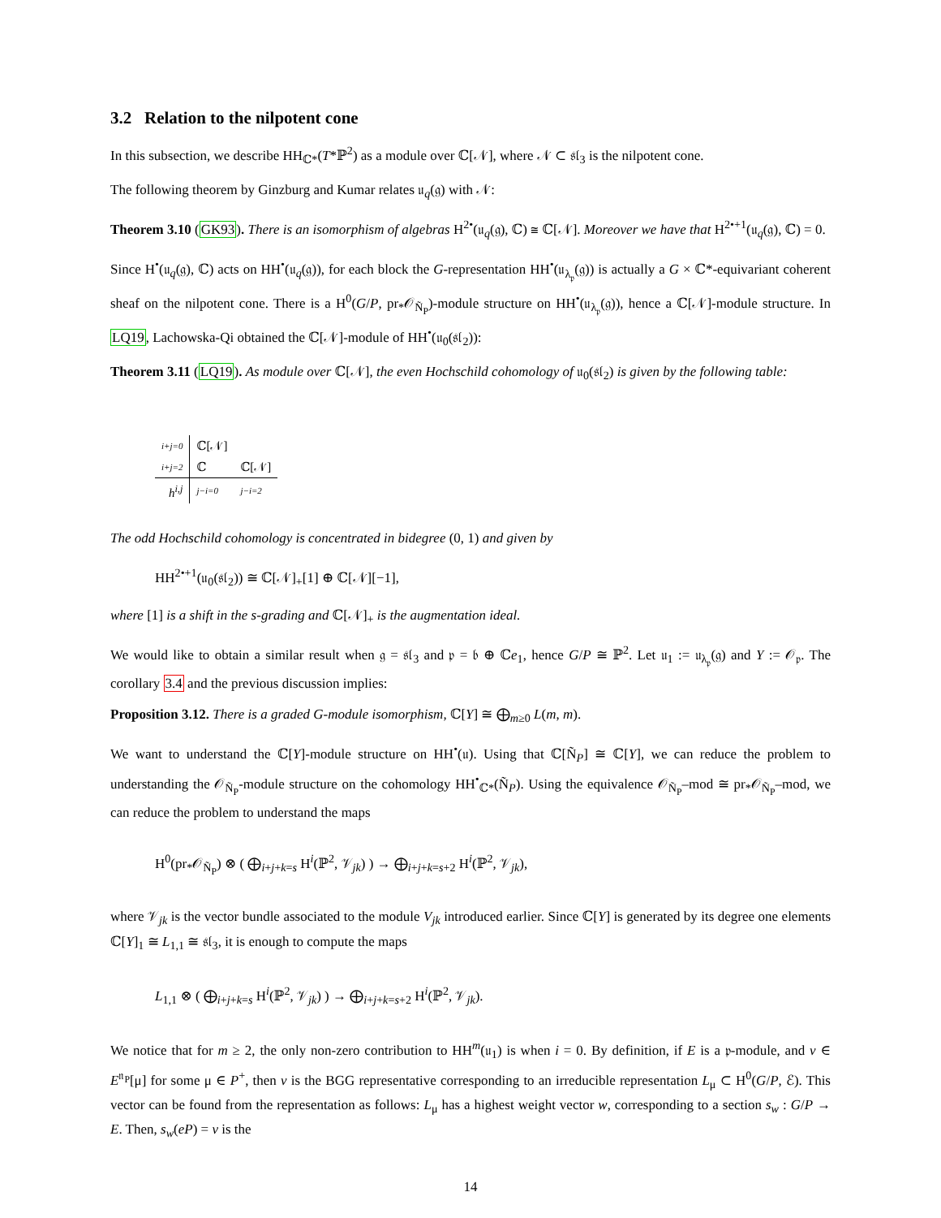3.2 Relation to the nilpotent cone
In this subsection, we describe HH<sub>ℂ*</sub>(T*ℙ<sup>2</sup>) as a module over ℂ[𝒩], where 𝒩 ⊂ 𝔰𝔩<sub>3</sub> is the nilpotent cone.
The following theorem by Ginzburg and Kumar relates 𝔲<sub>q</sub>(𝔤) with 𝒩:
Theorem 3.10 (GK93). There is an isomorphism of algebras H<sup>2•</sup>(𝔲<sub>q</sub>(𝔤), ℂ) ≅ ℂ[𝒩]. Moreover we have that H<sup>2•+1</sup>(𝔲<sub>q</sub>(𝔤), ℂ) = 0.
Since H<sup>•</sup>(𝔲<sub>q</sub>(𝔤), ℂ) acts on HH<sup>•</sup>(𝔲<sub>q</sub>(𝔤)), for each block the G-representation HH<sup>•</sup>(𝔲<sub>λ<sub>𝔭</sub></sub>(𝔤)) is actually a G × ℂ*-equivariant coherent sheaf on the nilpotent cone. There is a H<sup>0</sup>(G/P, pr<sub>*</sub>𝒪<sub>Ñ<sub>P</sub></sub>)-module structure on HH<sup>•</sup>(𝔲<sub>λ<sub>𝔭</sub></sub>(𝔤)), hence a ℂ[𝒩]-module structure. In LQ19, Lachowska-Qi obtained the ℂ[𝒩]-module of HH<sup>•</sup>(𝔲<sub>0</sub>(𝔰𝔩<sub>2</sub>)):
Theorem 3.11 (LQ19). As module over ℂ[𝒩], the even Hochschild cohomology of 𝔲<sub>0</sub>(𝔰𝔩<sub>2</sub>) is given by the following table:
| i+j=0 | ℂ[𝒩] | |
| i+j=2 | ℂ | ℂ[𝒩] |
| h<sup>i,j</sup> | j−i=0 | j−i=2 |
The odd Hochschild cohomology is concentrated in bidegree (0, 1) and given by
HH<sup>2•+1</sup>(𝔲<sub>0</sub>(𝔰𝔩<sub>2</sub>)) ≅ ℂ[𝒩]<sub>+</sub>[1] ⊕ ℂ[𝒩][−1],
where [1] is a shift in the s-grading and ℂ[𝒩]<sub>+</sub> is the augmentation ideal.
We would like to obtain a similar result when 𝔤 = 𝔰𝔩<sub>3</sub> and 𝔭 = 𝔟 ⊕ ℂe<sub>1</sub>, hence G/P ≅ ℙ<sup>2</sup>. Let 𝔲<sub>1</sub> := 𝔲<sub>λ<sub>𝔭</sub></sub>(𝔤) and Y := 𝒪<sub>𝔭</sub>. The corollary 3.4 and the previous discussion implies:
Proposition 3.12. There is a graded G-module isomorphism, ℂ[Y] ≅ ⨁<sub>m≥0</sub> L(m, m).
We want to understand the ℂ[Y]-module structure on HH<sup>•</sup>(𝔲). Using that ℂ[Ñ<sub>P</sub>] ≅ ℂ[Y], we can reduce the problem to understanding the 𝒪<sub>Ñ<sub>P</sub></sub>-module structure on the cohomology HH<sup>•</sup><sub>ℂ*</sub>(Ñ<sub>P</sub>). Using the equivalence 𝒪<sub>Ñ<sub>P</sub></sub>–mod ≅ pr<sub>*</sub>𝒪<sub>Ñ<sub>P</sub></sub>–mod, we can reduce the problem to understand the maps
H<sup>0</sup>(pr<sub>*</sub>𝒪<sub>Ñ<sub>P</sub></sub>) ⊗ ( ⨁<sub>i+j+k=s</sub> H<sup>i</sup>(ℙ<sup>2</sup>, 𝒱<sub>jk</sub>) ) → ⨁<sub>i+j+k=s+2</sub> H<sup>i</sup>(ℙ<sup>2</sup>, 𝒱<sub>jk</sub>),
where 𝒱<sub>jk</sub> is the vector bundle associated to the module V<sub>jk</sub> introduced earlier. Since ℂ[Y] is generated by its degree one elements ℂ[Y]<sub>1</sub> ≅ L<sub>1,1</sub> ≅ 𝔰𝔩<sub>3</sub>, it is enough to compute the maps
L<sub>1,1</sub> ⊗ ( ⨁<sub>i+j+k=s</sub> H<sup>i</sup>(ℙ<sup>2</sup>, 𝒱<sub>jk</sub>) ) → ⨁<sub>i+j+k=s+2</sub> H<sup>i</sup>(ℙ<sup>2</sup>, 𝒱<sub>jk</sub>).
We notice that for m ≥ 2, the only non-zero contribution to HH<sup>m</sup>(𝔲<sub>1</sub>) is when i = 0. By definition, if E is a 𝔭-module, and v ∈ E<sup>𝔫<sub>P</sub></sup>[μ] for some μ ∈ P<sup>+</sup>, then v is the BGG representative corresponding to an irreducible representation L<sub>μ</sub> ⊂ H<sup>0</sup>(G/P, ℰ). This vector can be found from the representation as follows: L<sub>μ</sub> has a highest weight vector w, corresponding to a section s<sub>w</sub> : G/P → E. Then, s<sub>w</sub>(eP) = v is the
14